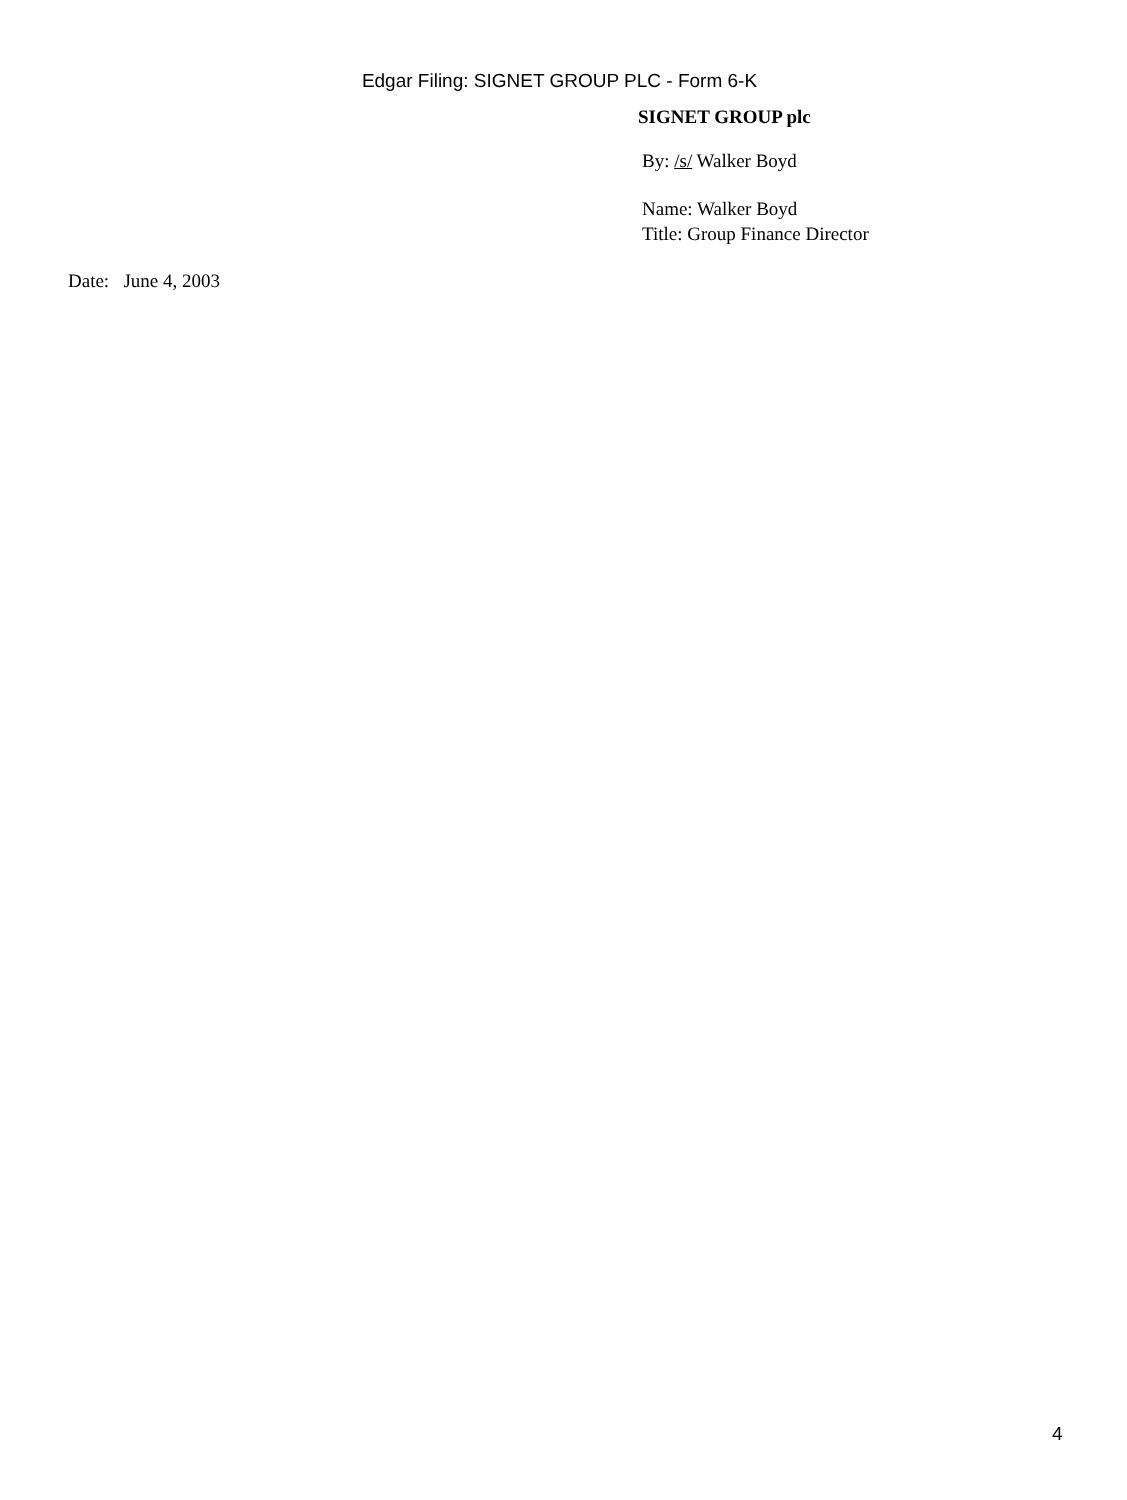Edgar Filing: SIGNET GROUP PLC - Form 6-K
SIGNET GROUP plc
By: /s/ Walker Boyd
Name: Walker Boyd
Title: Group Finance Director
Date: June 4, 2003
4